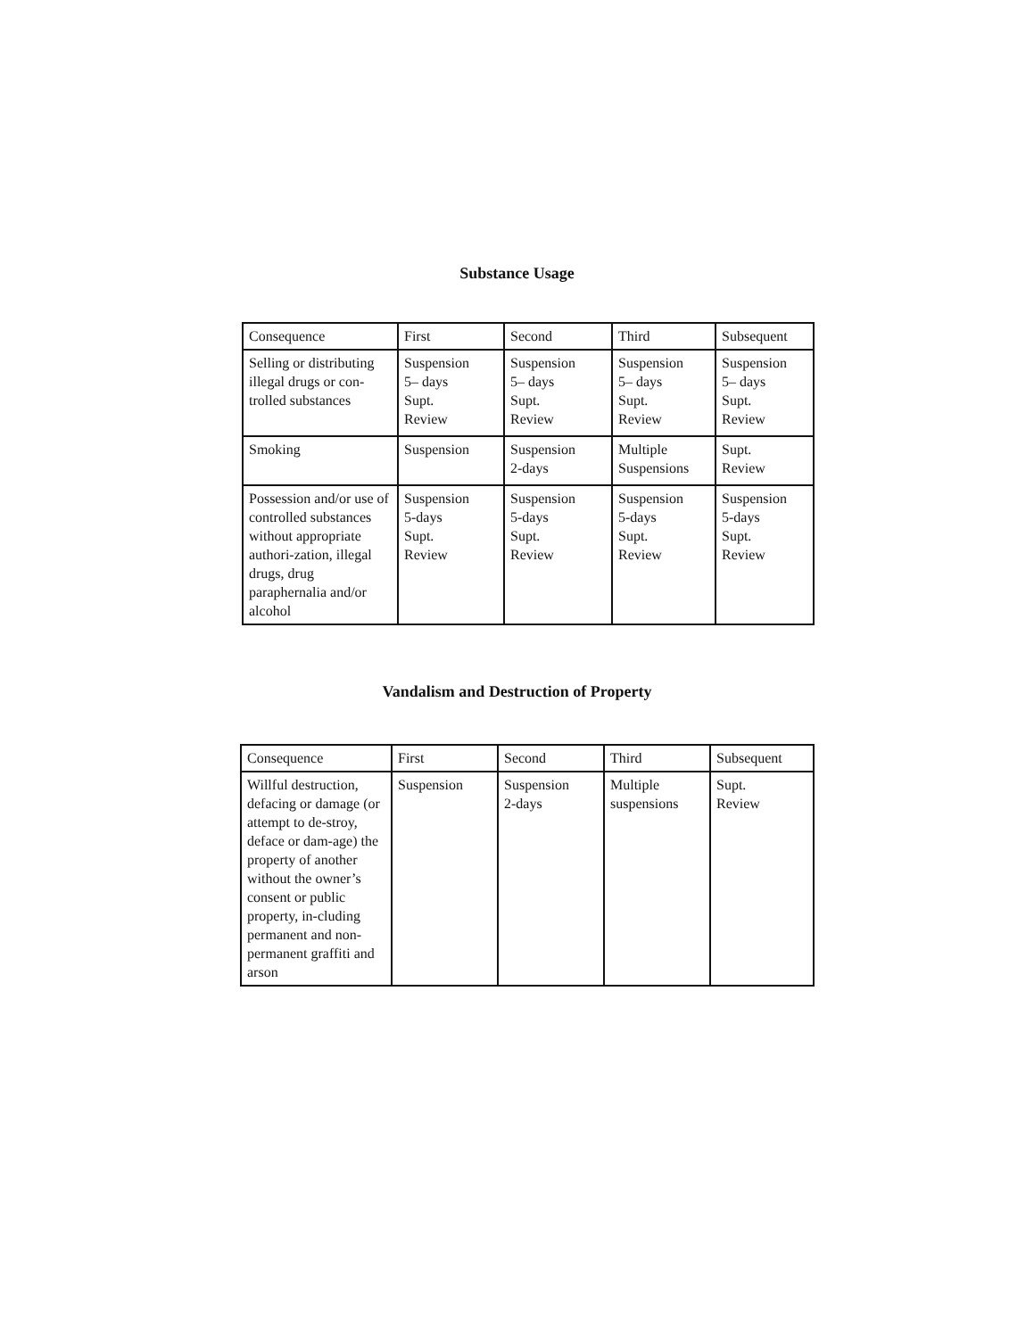Substance Usage
| Consequence | First | Second | Third | Subsequent |
| Selling or distributing illegal drugs or con-trolled substances | Suspension 5– days Supt. Review | Suspension 5– days Supt. Review | Suspension 5– days Supt. Review | Suspension 5– days Supt. Review |
| Smoking | Suspension | Suspension 2-days | Multiple Suspensions | Supt. Review |
| Possession and/or use of controlled substances without appropriate authori-zation, illegal drugs, drug paraphernalia and/or alcohol | Suspension 5-days Supt. Review | Suspension 5-days Supt. Review | Suspension 5-days Supt. Review | Suspension 5-days Supt. Review |
Vandalism and Destruction of Property
| Consequence | First | Second | Third | Subsequent |
| Willful destruction, defacing or damage (or attempt to de-stroy, deface or dam-age) the property of another without the owner’s consent or public property, in-cluding permanent and non-permanent graffiti and arson | Suspension | Suspension 2-days | Multiple suspensions | Supt. Review |